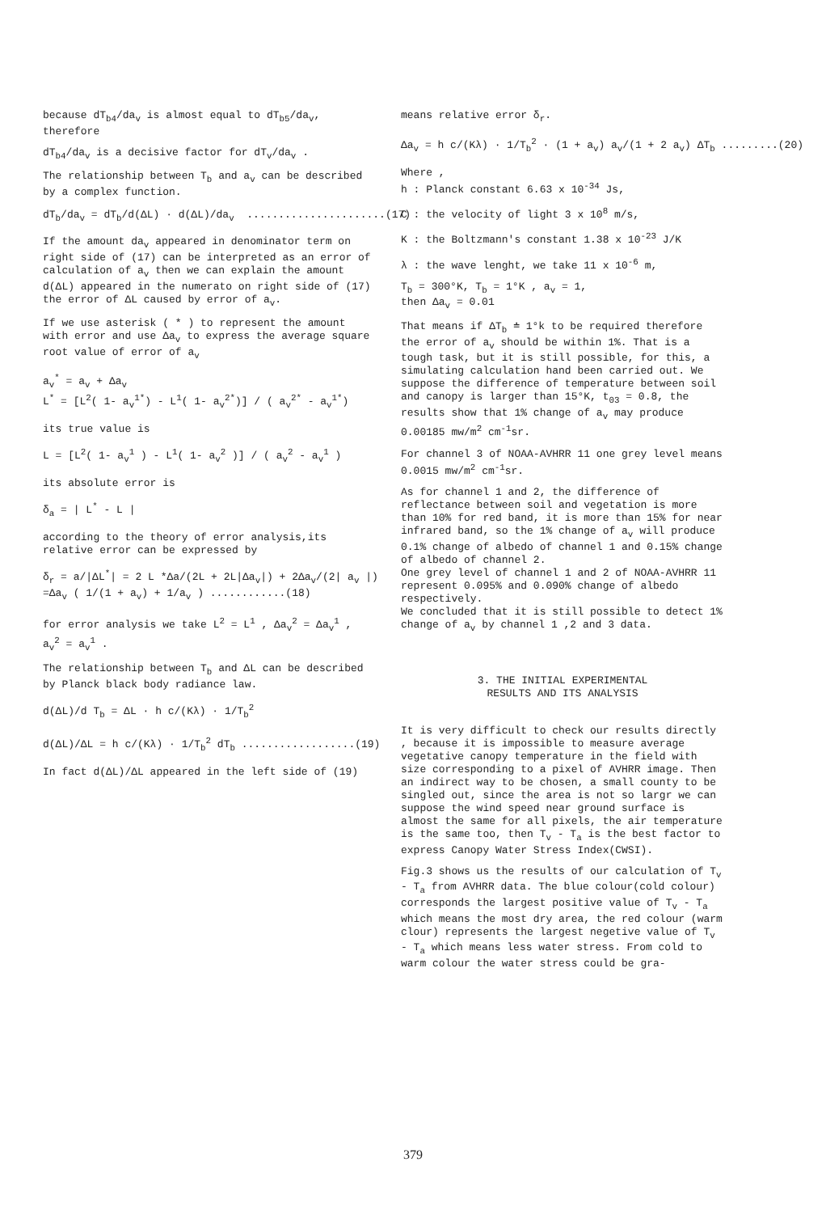because dT<sub>b4</sub>/da<sub>v</sub> is almost equal to dT<sub>b5</sub>/da<sub>v</sub>, therefore
dT<sub>b4</sub>/da<sub>v</sub> is a decisive factor for dT<sub>v</sub>/da<sub>v</sub> .
The relationship between T<sub>b</sub> and a<sub>v</sub> can be described by a complex function.
dT<sub>b</sub>/da<sub>v</sub> = dT<sub>b</sub>/d(ΔL) · d(ΔL)/da<sub>v</sub> ......................(17)
If the amount da<sub>v</sub> appeared in denominator term on right side of (17) can be interpreted as an error of calculation of a<sub>v</sub> then we can explain the amount d(ΔL) appeared in the numerato on right side of (17) the error of ΔL caused by error of a<sub>v</sub>.
If we use asterisk ( * ) to represent the amount with error and use Δa<sub>v</sub> to express the average square root value of error of a<sub>v</sub>
a<sub>v</sub><sup>*</sup> = a<sub>v</sub> + Δa<sub>v</sub> L<sup>*</sup> = [L<sup>2</sup>( 1- a<sub>v</sub><sup>1*</sup>) - L<sup>1</sup>( 1- a<sub>v</sub><sup>2*</sup>)] / ( a<sub>v</sub><sup>2*</sup> - a<sub>v</sub><sup>1*</sup>)
its true value is
L = [L<sup>2</sup>( 1- a<sub>v</sub><sup>1</sup> ) - L<sup>1</sup>( 1- a<sub>v</sub><sup>2</sup> )] / ( a<sub>v</sub><sup>2</sup> - a<sub>v</sub><sup>1</sup> )
its absolute error is
δ<sub>a</sub> = | L<sup>*</sup> - L |
according to the theory of error analysis,its relative error can be expressed by
δ<sub>r</sub> = a/|ΔL<sup>*</sup>| = 2 L *Δa/(2L + 2L|Δa<sub>v</sub>|) + 2Δa<sub>v</sub>/(2| a<sub>v</sub> |) =Δa<sub>v</sub> ( 1/(1 + a<sub>v</sub>) + 1/a<sub>v</sub> ) ............(18)
for error analysis we take L<sup>2</sup> = L<sup>1</sup> , Δa<sub>v</sub><sup>2</sup> = Δa<sub>v</sub><sup>1</sup> , a<sub>v</sub><sup>2</sup> = a<sub>v</sub><sup>1</sup> .
The relationship between T<sub>b</sub> and ΔL can be described by Planck black body radiance law.
d(ΔL)/d T<sub>b</sub> = ΔL · h c/(Kλ) · 1/T<sub>b</sub><sup>2</sup> d(ΔL)/ΔL = h c/(Kλ) · 1/T<sub>b</sub><sup>2</sup> dT<sub>b</sub> ..................(19)
In fact d(ΔL)/ΔL appeared in the left side of (19)
means relative error δ<sub>r</sub>.
Δa<sub>v</sub> = h c/(Kλ) · 1/T<sub>b</sub><sup>2</sup> · (1 + a<sub>v</sub>) a<sub>v</sub>/(1 + 2 a<sub>v</sub>) ΔT<sub>b</sub> .........(20)
Where ,
h : Planck constant 6.63 x 10<sup>-34</sup> Js,
C : the velocity of light 3 x 10<sup>8</sup> m/s,
K : the Boltzmann's constant 1.38 x 10<sup>-23</sup> J/K
λ : the wave lenght, we take 11 x 10<sup>-6</sup> m,
T<sub>b</sub> = 300°K, T<sub>b</sub> = 1°K , a<sub>v</sub> = 1,
then Δa<sub>v</sub> = 0.01
That means if ΔT<sub>b</sub> ≐ 1°k to be required therefore the error of a<sub>v</sub> should be within 1%. That is a tough task, but it is still possible, for this, a simulating calculation hand been carried out. We suppose the difference of temperature between soil and canopy is larger than 15°K, t<sub>03</sub> = 0.8, the results show that 1% change of a<sub>v</sub> may produce 0.00185 mw/m<sup>2</sup> cm<sup>-1</sup>sr.
For channel 3 of NOAA-AVHRR 11 one grey level means
0.0015 mw/m<sup>2</sup> cm<sup>-1</sup>sr.
As for channel 1 and 2, the difference of reflectance between soil and vegetation is more than 10% for red band, it is more than 15% for near infrared band, so the 1% change of a<sub>v</sub> will produce 0.1% change of albedo of channel 1 and 0.15% change of albedo of channel 2.
One grey level of channel 1 and 2 of NOAA-AVHRR 11 represent 0.095% and 0.090% change of albedo respectively.
We concluded that it is still possible to detect 1% change of a<sub>v</sub> by channel 1 ,2 and 3 data.
3. THE INITIAL EXPERIMENTAL
RESULTS AND ITS ANALYSIS
It is very difficult to check our results directly , because it is impossible to measure average vegetative canopy temperature in the field with size corresponding to a pixel of AVHRR image. Then an indirect way to be chosen, a small county to be singled out, since the area is not so largr we can suppose the wind speed near ground surface is almost the same for all pixels, the air temperature is the same too, then T<sub>v</sub> - T<sub>a</sub> is the best factor to express Canopy Water Stress Index(CWSI).
Fig.3 shows us the results of our calculation of T<sub>v</sub> - T<sub>a</sub> from AVHRR data. The blue colour(cold colour) corresponds the largest positive value of T<sub>v</sub> - T<sub>a</sub> which means the most dry area, the red colour (warm clour) represents the largest negetive value of T<sub>v</sub> - T<sub>a</sub> which means less water stress. From cold to warm colour the water stress could be gra-
379